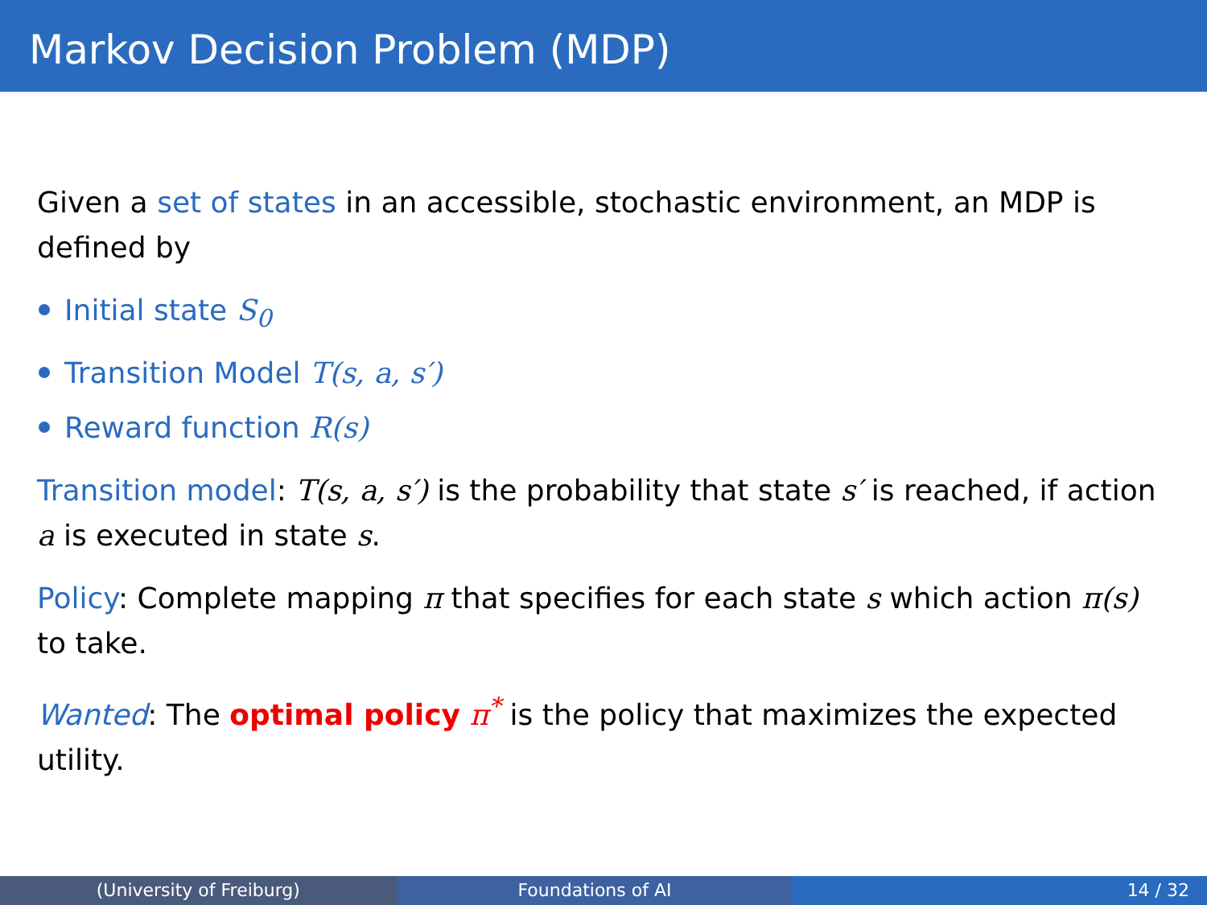Markov Decision Problem (MDP)
Given a set of states in an accessible, stochastic environment, an MDP is defined by
Initial state S<sub>0</sub>
Transition Model T(s, a, s′)
Reward function R(s)
Transition model: T(s, a, s′) is the probability that state s′ is reached, if action a is executed in state s.
Policy: Complete mapping π that specifies for each state s which action π(s) to take.
Wanted: The optimal policy π<sup>*</sup> is the policy that maximizes the expected utility.
(University of Freiburg) Foundations of AI 14 / 32